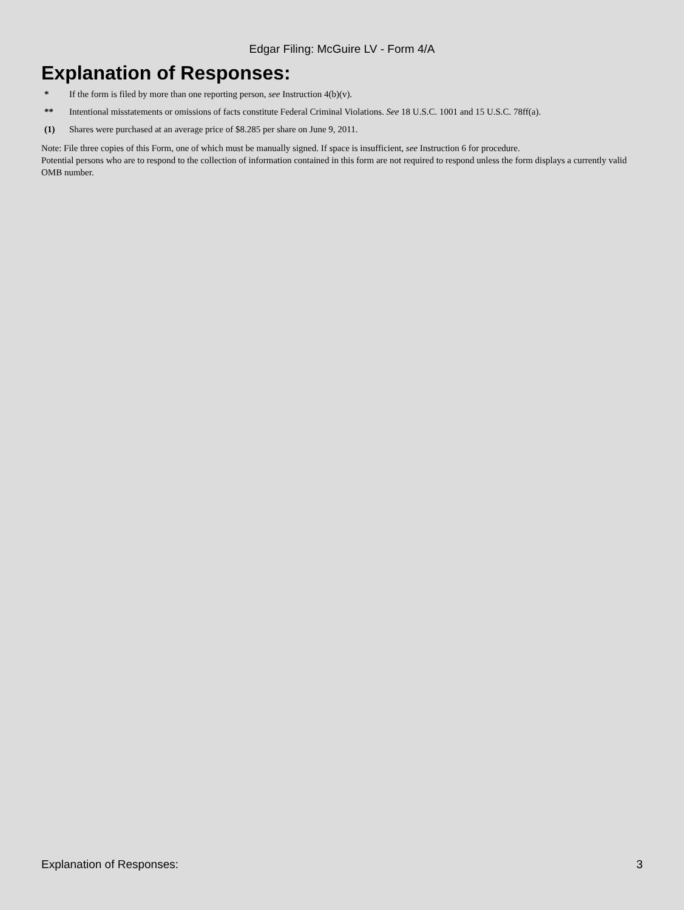Edgar Filing: McGuire LV - Form 4/A
Explanation of Responses:
* If the form is filed by more than one reporting person, see Instruction 4(b)(v).
** Intentional misstatements or omissions of facts constitute Federal Criminal Violations. See 18 U.S.C. 1001 and 15 U.S.C. 78ff(a).
(1) Shares were purchased at an average price of $8.285 per share on June 9, 2011.
Note: File three copies of this Form, one of which must be manually signed. If space is insufficient, see Instruction 6 for procedure.
Potential persons who are to respond to the collection of information contained in this form are not required to respond unless the form displays a currently valid OMB number.
Explanation of Responses: 3